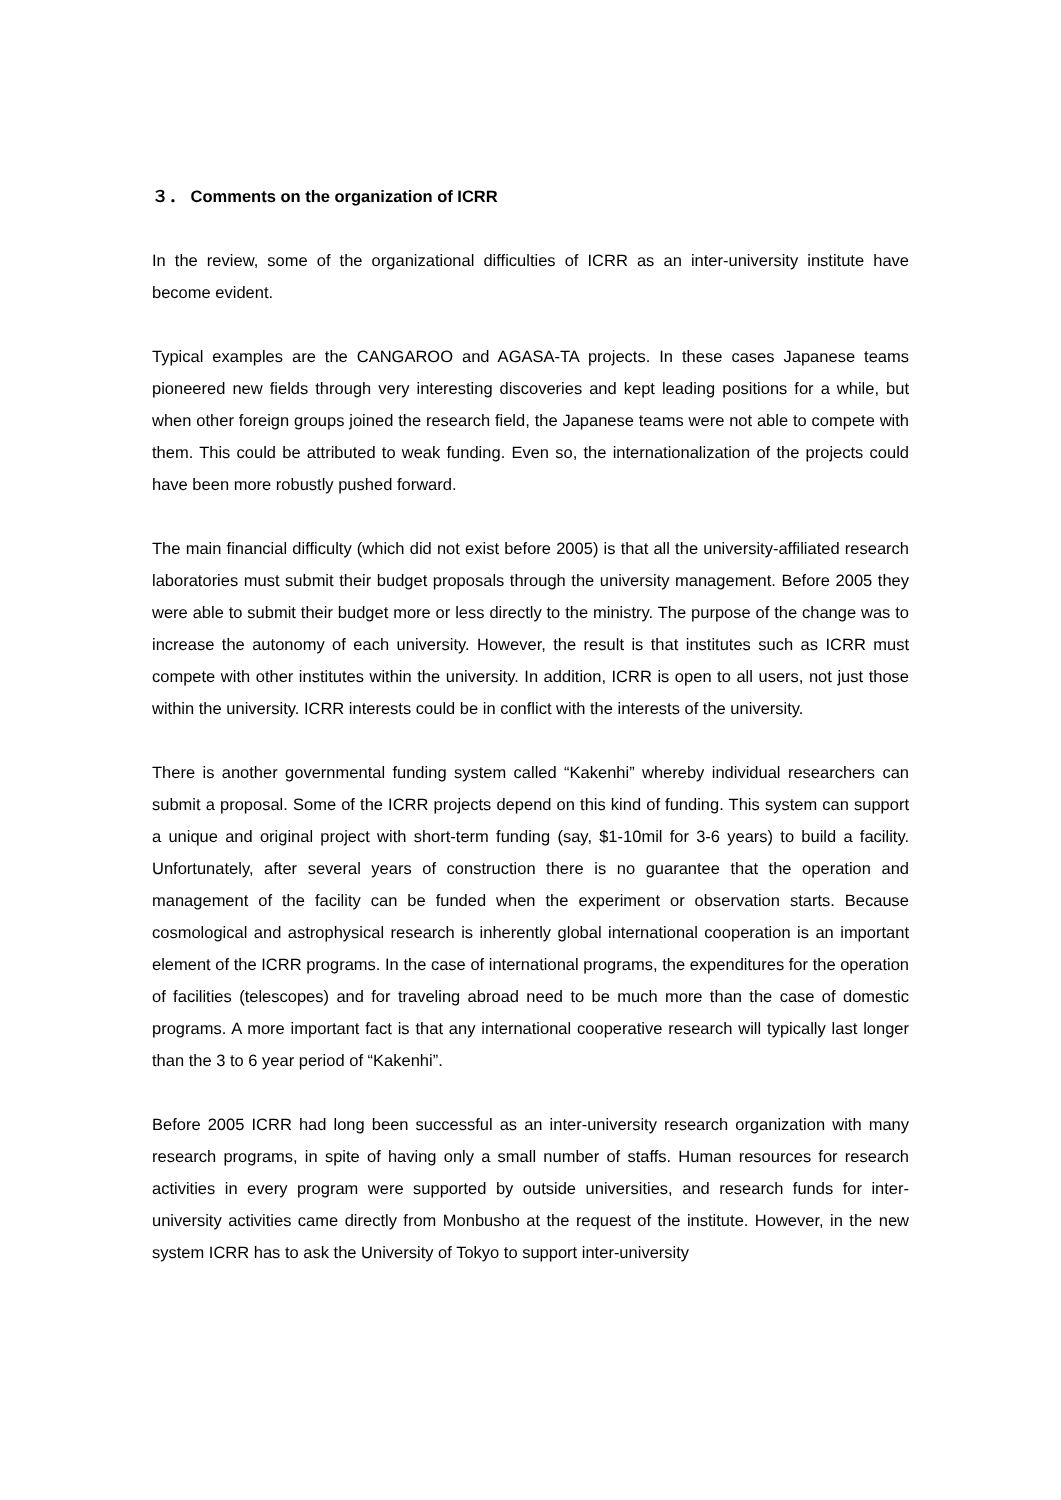３． Comments on the organization of ICRR
In the review, some of the organizational difficulties of ICRR as an inter-university institute have become evident.
Typical examples are the CANGAROO and AGASA-TA projects. In these cases Japanese teams pioneered new fields through very interesting discoveries and kept leading positions for a while, but when other foreign groups joined the research field, the Japanese teams were not able to compete with them. This could be attributed to weak funding. Even so, the internationalization of the projects could have been more robustly pushed forward.
The main financial difficulty (which did not exist before 2005) is that all the university-affiliated research laboratories must submit their budget proposals through the university management. Before 2005 they were able to submit their budget more or less directly to the ministry. The purpose of the change was to increase the autonomy of each university. However, the result is that institutes such as ICRR must compete with other institutes within the university. In addition, ICRR is open to all users, not just those within the university. ICRR interests could be in conflict with the interests of the university.
There is another governmental funding system called “Kakenhi” whereby individual researchers can submit a proposal. Some of the ICRR projects depend on this kind of funding. This system can support a unique and original project with short-term funding (say, $1-10mil for 3-6 years) to build a facility. Unfortunately, after several years of construction there is no guarantee that the operation and management of the facility can be funded when the experiment or observation starts. Because cosmological and astrophysical research is inherently global international cooperation is an important element of the ICRR programs. In the case of international programs, the expenditures for the operation of facilities (telescopes) and for traveling abroad need to be much more than the case of domestic programs. A more important fact is that any international cooperative research will typically last longer than the 3 to 6 year period of “Kakenhi”.
Before 2005 ICRR had long been successful as an inter-university research organization with many research programs, in spite of having only a small number of staffs. Human resources for research activities in every program were supported by outside universities, and research funds for inter-university activities came directly from Monbusho at the request of the institute. However, in the new system ICRR has to ask the University of Tokyo to support inter-university